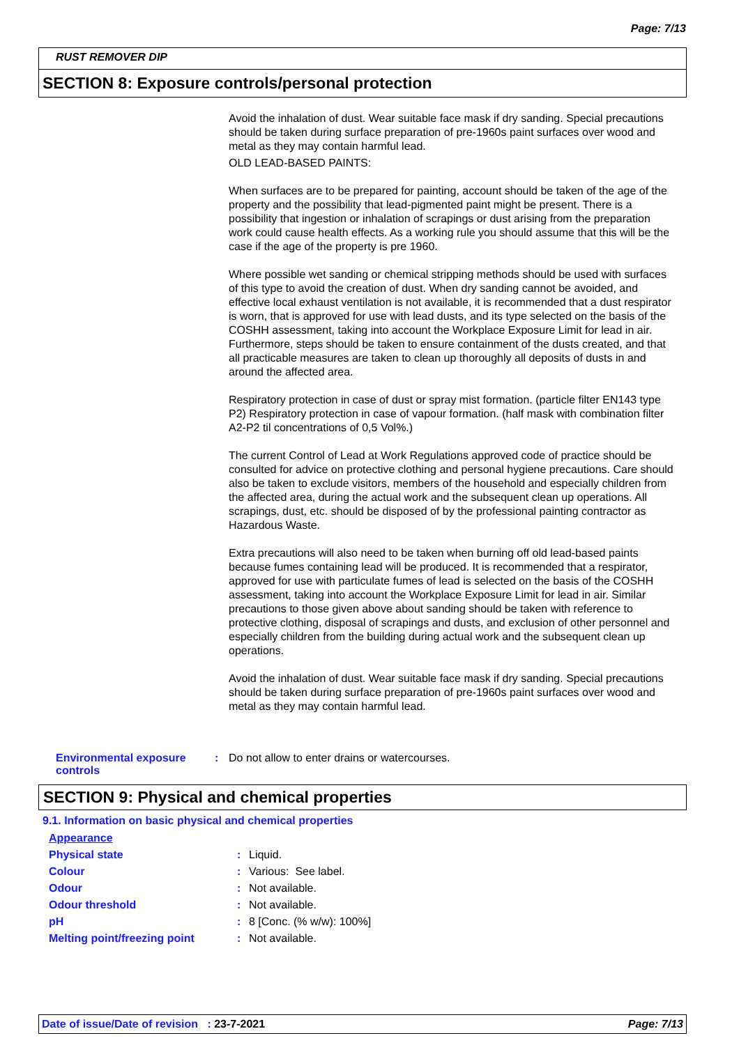Page: 7/13
RUST REMOVER DIP
SECTION 8: Exposure controls/personal protection
Avoid the inhalation of dust. Wear suitable face mask if dry sanding. Special precautions should be taken during surface preparation of pre-1960s paint surfaces over wood and metal as they may contain harmful lead.
OLD LEAD-BASED PAINTS:
When surfaces are to be prepared for painting, account should be taken of the age of the property and the possibility that lead-pigmented paint might be present. There is a possibility that ingestion or inhalation of scrapings or dust arising from the preparation work could cause health effects. As a working rule you should assume that this will be the case if the age of the property is pre 1960.
Where possible wet sanding or chemical stripping methods should be used with surfaces of this type to avoid the creation of dust. When dry sanding cannot be avoided, and effective local exhaust ventilation is not available, it is recommended that a dust respirator is worn, that is approved for use with lead dusts, and its type selected on the basis of the COSHH assessment, taking into account the Workplace Exposure Limit for lead in air. Furthermore, steps should be taken to ensure containment of the dusts created, and that all practicable measures are taken to clean up thoroughly all deposits of dusts in and around the affected area.
Respiratory protection in case of dust or spray mist formation. (particle filter EN143 type P2) Respiratory protection in case of vapour formation. (half mask with combination filter A2-P2 til concentrations of 0,5 Vol%.)
The current Control of Lead at Work Regulations approved code of practice should be consulted for advice on protective clothing and personal hygiene precautions. Care should also be taken to exclude visitors, members of the household and especially children from the affected area, during the actual work and the subsequent clean up operations. All scrapings, dust, etc. should be disposed of by the professional painting contractor as Hazardous Waste.
Extra precautions will also need to be taken when burning off old lead-based paints because fumes containing lead will be produced. It is recommended that a respirator, approved for use with particulate fumes of lead is selected on the basis of the COSHH assessment, taking into account the Workplace Exposure Limit for lead in air. Similar precautions to those given above about sanding should be taken with reference to protective clothing, disposal of scrapings and dusts, and exclusion of other personnel and especially children from the building during actual work and the subsequent clean up operations.
Avoid the inhalation of dust. Wear suitable face mask if dry sanding. Special precautions should be taken during surface preparation of pre-1960s paint surfaces over wood and metal as they may contain harmful lead.
| Environmental exposure controls | : | Do not allow to enter drains or watercourses. |
SECTION 9: Physical and chemical properties
9.1. Information on basic physical and chemical properties
| Appearance | | |
| Physical state | : | Liquid. |
| Colour | : | Various: See label. |
| Odour | : | Not available. |
| Odour threshold | : | Not available. |
| pH | : | 8 [Conc. (% w/w): 100%] |
| Melting point/freezing point | : | Not available. |
Date of issue/Date of revision : 23-7-2021 Page: 7/13